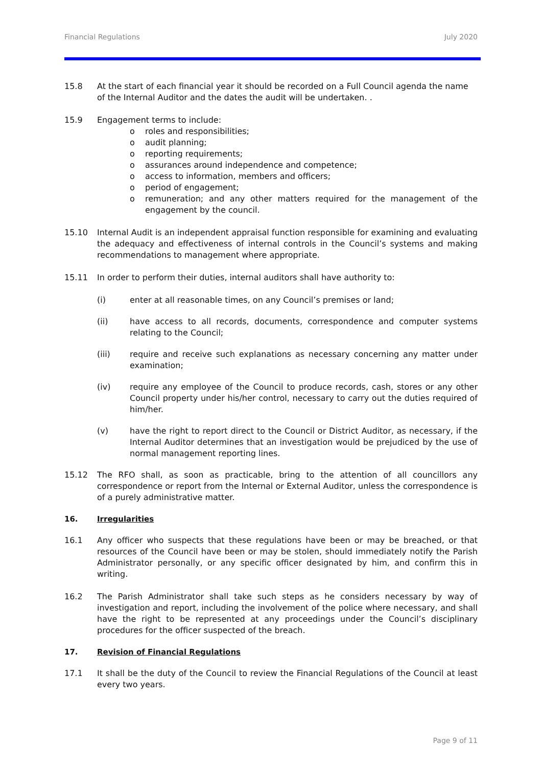Financial Regulations July 2020
15.8 At the start of each financial year it should be recorded on a Full Council agenda the name of the Internal Auditor and the dates the audit will be undertaken. .
15.9 Engagement terms to include:
o roles and responsibilities;
o audit planning;
o reporting requirements;
o assurances around independence and competence;
o access to information, members and officers;
o period of engagement;
o remuneration; and any other matters required for the management of the engagement by the council.
15.10 Internal Audit is an independent appraisal function responsible for examining and evaluating the adequacy and effectiveness of internal controls in the Council’s systems and making recommendations to management where appropriate.
15.11 In order to perform their duties, internal auditors shall have authority to:
(i) enter at all reasonable times, on any Council’s premises or land;
(ii) have access to all records, documents, correspondence and computer systems relating to the Council;
(iii) require and receive such explanations as necessary concerning any matter under examination;
(iv) require any employee of the Council to produce records, cash, stores or any other Council property under his/her control, necessary to carry out the duties required of him/her.
(v) have the right to report direct to the Council or District Auditor, as necessary, if the Internal Auditor determines that an investigation would be prejudiced by the use of normal management reporting lines.
15.12 The RFO shall, as soon as practicable, bring to the attention of all councillors any correspondence or report from the Internal or External Auditor, unless the correspondence is of a purely administrative matter.
16. Irregularities
16.1 Any officer who suspects that these regulations have been or may be breached, or that resources of the Council have been or may be stolen, should immediately notify the Parish Administrator personally, or any specific officer designated by him, and confirm this in writing.
16.2 The Parish Administrator shall take such steps as he considers necessary by way of investigation and report, including the involvement of the police where necessary, and shall have the right to be represented at any proceedings under the Council’s disciplinary procedures for the officer suspected of the breach.
17. Revision of Financial Regulations
17.1 It shall be the duty of the Council to review the Financial Regulations of the Council at least every two years.
Page 9 of 11